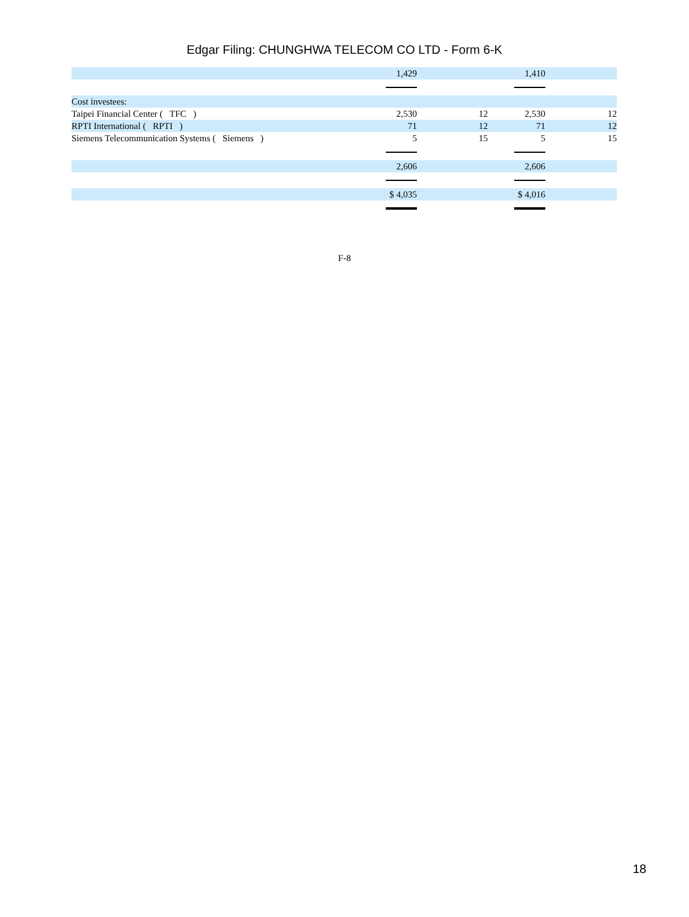Edgar Filing: CHUNGHWA TELECOM CO LTD - Form 6-K
| | 1,429 | | 1,410 | |
| Cost investees: | | | | |
| Taipei Financial Center ( TFC ) | 2,530 | 12 | 2,530 | 12 |
| RPTI International ( RPTI ) | 71 | 12 | 71 | 12 |
| Siemens Telecommunication Systems ( Siemens ) | 5 | 15 | 5 | 15 |
| | 2,606 | | 2,606 | |
| | $ 4,035 | | $ 4,016 | |
F-8
18